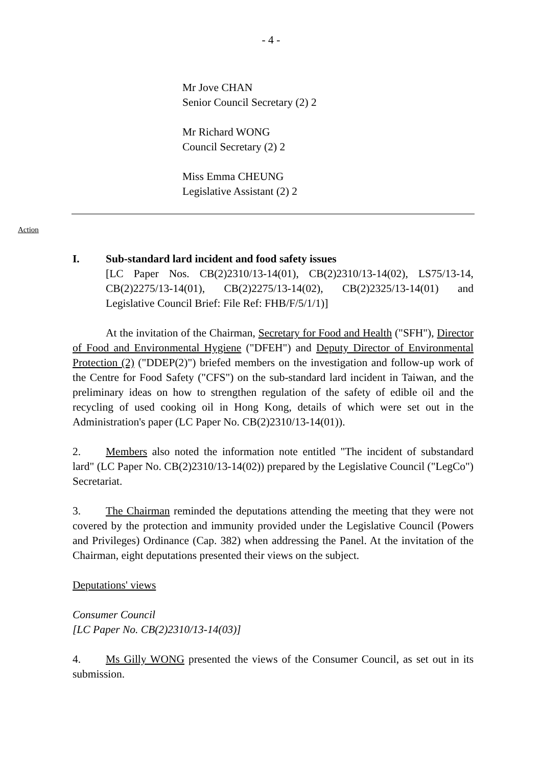- 4 -
Mr Jove CHAN
Senior Council Secretary (2) 2
Mr Richard WONG
Council Secretary (2) 2
Miss Emma CHEUNG
Legislative Assistant (2) 2
Action
I. Sub-standard lard incident and food safety issues
[LC Paper Nos. CB(2)2310/13-14(01), CB(2)2310/13-14(02), LS75/13-14, CB(2)2275/13-14(01), CB(2)2275/13-14(02), CB(2)2325/13-14(01) and Legislative Council Brief: File Ref: FHB/F/5/1/1)]
At the invitation of the Chairman, Secretary for Food and Health ("SFH"), Director of Food and Environmental Hygiene ("DFEH") and Deputy Director of Environmental Protection (2) ("DDEP(2)") briefed members on the investigation and follow-up work of the Centre for Food Safety ("CFS") on the sub-standard lard incident in Taiwan, and the preliminary ideas on how to strengthen regulation of the safety of edible oil and the recycling of used cooking oil in Hong Kong, details of which were set out in the Administration's paper (LC Paper No. CB(2)2310/13-14(01)).
2. Members also noted the information note entitled "The incident of substandard lard" (LC Paper No. CB(2)2310/13-14(02)) prepared by the Legislative Council ("LegCo") Secretariat.
3. The Chairman reminded the deputations attending the meeting that they were not covered by the protection and immunity provided under the Legislative Council (Powers and Privileges) Ordinance (Cap. 382) when addressing the Panel. At the invitation of the Chairman, eight deputations presented their views on the subject.
Deputations' views
Consumer Council
[LC Paper No. CB(2)2310/13-14(03)]
4. Ms Gilly WONG presented the views of the Consumer Council, as set out in its submission.